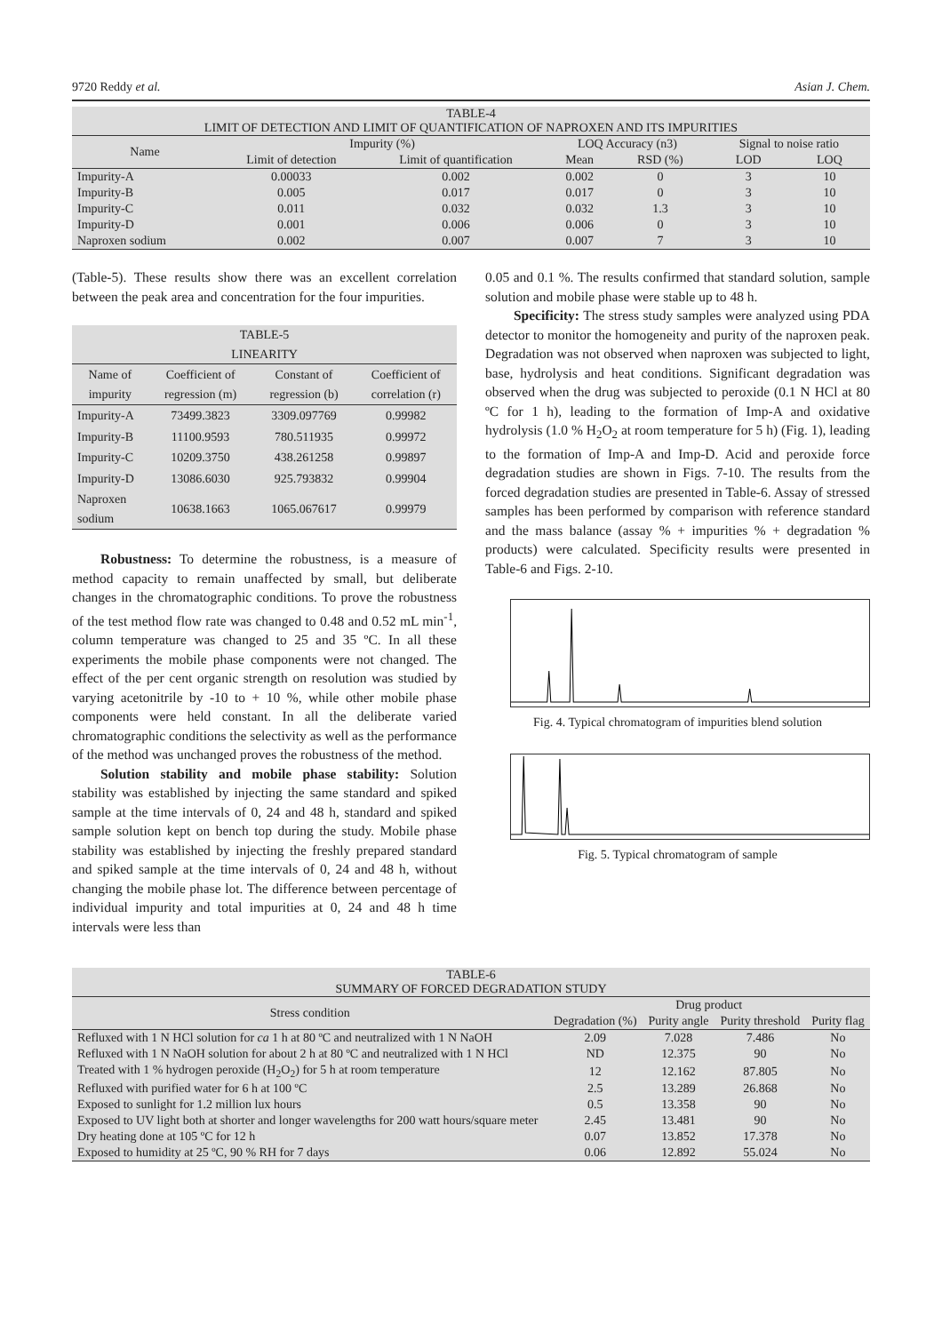9720 Reddy et al. Asian J. Chem.
TABLE-4 LIMIT OF DETECTION AND LIMIT OF QUANTIFICATION OF NAPROXEN AND ITS IMPURITIES
| Name | Impurity (%) | | LOQ Accuracy (n3) | | Signal to noise ratio | |
| --- | --- | --- | --- | --- | --- | --- |
| | Limit of detection | Limit of quantification | Mean | RSD (%) | LOD | LOQ |
| Impurity-A | 0.00033 | 0.002 | 0.002 | 0 | 3 | 10 |
| Impurity-B | 0.005 | 0.017 | 0.017 | 0 | 3 | 10 |
| Impurity-C | 0.011 | 0.032 | 0.032 | 1.3 | 3 | 10 |
| Impurity-D | 0.001 | 0.006 | 0.006 | 0 | 3 | 10 |
| Naproxen sodium | 0.002 | 0.007 | 0.007 | 7 | 3 | 10 |
(Table-5). These results show there was an excellent correlation between the peak area and concentration for the four impurities.
TABLE-5 LINEARITY
| Name of impurity | Coefficient of regression (m) | Constant of regression (b) | Coefficient of correlation (r) |
| --- | --- | --- | --- |
| Impurity-A | 73499.3823 | 3309.097769 | 0.99982 |
| Impurity-B | 11100.9593 | 780.511935 | 0.99972 |
| Impurity-C | 10209.3750 | 438.261258 | 0.99897 |
| Impurity-D | 13086.6030 | 925.793832 | 0.99904 |
| Naproxen sodium | 10638.1663 | 1065.067617 | 0.99979 |
Robustness: To determine the robustness, is a measure of method capacity to remain unaffected by small, but deliberate changes in the chromatographic conditions. To prove the robustness of the test method flow rate was changed to 0.48 and 0.52 mL min<sup>-1</sup>, column temperature was changed to 25 and 35 ºC. In all these experiments the mobile phase components were not changed. The effect of the per cent organic strength on resolution was studied by varying acetonitrile by -10 to + 10 %, while other mobile phase components were held constant. In all the deliberate varied chromatographic conditions the selectivity as well as the performance of the method was unchanged proves the robustness of the method.
Solution stability and mobile phase stability: Solution stability was established by injecting the same standard and spiked sample at the time intervals of 0, 24 and 48 h, standard and spiked sample solution kept on bench top during the study. Mobile phase stability was established by injecting the freshly prepared standard and spiked sample at the time intervals of 0, 24 and 48 h, without changing the mobile phase lot. The difference between percentage of individual impurity and total impurities at 0, 24 and 48 h time intervals were less than
0.05 and 0.1 %. The results confirmed that standard solution, sample solution and mobile phase were stable up to 48 h.
Specificity: The stress study samples were analyzed using PDA detector to monitor the homogeneity and purity of the naproxen peak. Degradation was not observed when naproxen was subjected to light, base, hydrolysis and heat conditions. Significant degradation was observed when the drug was subjected to peroxide (0.1 N HCl at 80 ºC for 1 h), leading to the formation of Imp-A and oxidative hydrolysis (1.0 % H<sub>2</sub>O<sub>2</sub> at room temperature for 5 h) (Fig. 1), leading to the formation of Imp-A and Imp-D. Acid and peroxide force degradation studies are shown in Figs. 7-10. The results from the forced degradation studies are presented in Table-6. Assay of stressed samples has been performed by comparison with reference standard and the mass balance (assay % + impurities % + degradation % products) were calculated. Specificity results were presented in Table-6 and Figs. 2-10.
Fig. 4. Typical chromatogram of impurities blend solution
Fig. 5. Typical chromatogram of sample
TABLE-6 SUMMARY OF FORCED DEGRADATION STUDY
| Stress condition | Drug product | | | |
| --- | --- | --- | --- | --- |
| | Degradation (%) | Purity angle | Purity threshold | Purity flag |
| Refluxed with 1 N HCl solution for ca 1 h at 80 ºC and neutralized with 1 N NaOH | 2.09 | 7.028 | 7.486 | No |
| Refluxed with 1 N NaOH solution for about 2 h at 80 ºC and neutralized with 1 N HCl | ND | 12.375 | 90 | No |
| Treated with 1 % hydrogen peroxide (H<sub>2</sub>O<sub>2</sub>) for 5 h at room temperature | 12 | 12.162 | 87.805 | No |
| Refluxed with purified water for 6 h at 100 ºC | 2.5 | 13.289 | 26.868 | No |
| Exposed to sunlight for 1.2 million lux hours | 0.5 | 13.358 | 90 | No |
| Exposed to UV light both at shorter and longer wavelengths for 200 watt hours/square meter | 2.45 | 13.481 | 90 | No |
| Dry heating done at 105 ºC for 12 h | 0.07 | 13.852 | 17.378 | No |
| Exposed to humidity at 25 ºC, 90 % RH for 7 days | 0.06 | 12.892 | 55.024 | No |